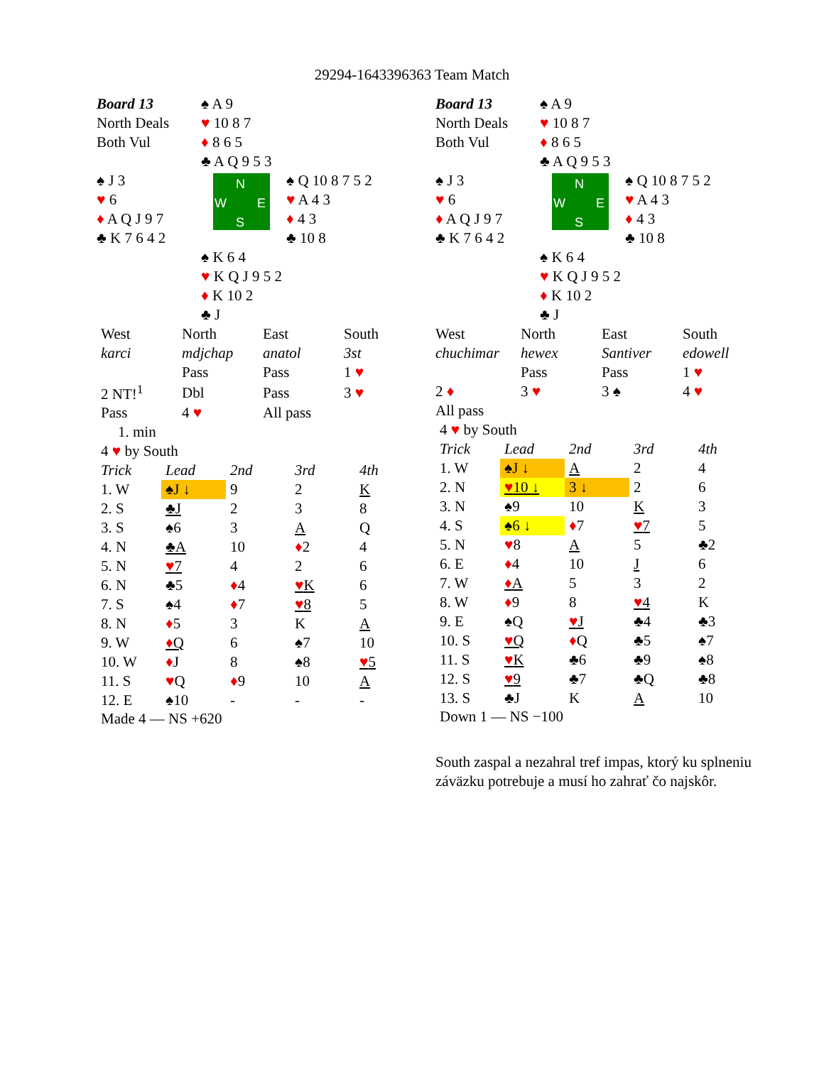29294-1643396363 Team Match
Board 13
North Deals
Both Vul
♠ A 9
♥ 10 8 7
♦ 8 6 5
♣ A Q 9 5 3
♠ J 3
♥ 6
♦ A Q J 9 7
♣ K 7 6 4 2
N
W E
S
♠ Q 10 8 7 5 2
♥ A 4 3
♦ 4 3
♣ 10 8
♠ K 6 4
♥ K Q J 9 5 2
♦ K 10 2
♣ J
| West | North | East | South |
| karci | mdjchap | anatol | 3st |
| | Pass | Pass | 1 ♥ |
| 2 NT!<sup>1</sup> | Dbl | Pass | 3 ♥ |
| Pass | 4 ♥ | All pass | |
1. min
4 ♥ by South
| Trick | Lead | 2nd | 3rd | 4th |
| 1. W | ♠J ↓ | 9 | 2 | K |
| 2. S | ♣J | 2 | 3 | 8 |
| 3. S | ♠6 | 3 | A | Q |
| 4. N | ♣A | 10 | ♦ 2 | 4 |
| 5. N | ♥ 7 | 4 | 2 | 6 |
| 6. N | ♣5 | ♦ 4 | ♥ K | 6 |
| 7. S | ♠4 | ♦ 7 | ♥ 8 | 5 |
| 8. N | ♦ 5 | 3 | K | A |
| 9. W | ♦ Q | 6 | ♠7 | 10 |
| 10. W | ♦ J | 8 | ♠8 | ♥ 5 |
| 11. S | ♥ Q | ♦ 9 | 10 | A |
| 12. E | ♠10 | - | - | - |
Made 4 — NS +620
Board 13
North Deals
Both Vul
♠ A 9
♥ 10 8 7
♦ 8 6 5
♣ A Q 9 5 3
♠ J 3
♥ 6
♦ A Q J 9 7
♣ K 7 6 4 2
N
W E
S
♠ Q 10 8 7 5 2
♥ A 4 3
♦ 4 3
♣ 10 8
♠ K 6 4
♥ K Q J 9 5 2
♦ K 10 2
♣ J
| West | North | East | South |
| chuchimar | hewex | Santiver | edowell |
| | Pass | Pass | 1 ♥ |
| 2 ♦ | 3 ♥ | 3 ♠ | 4 ♥ |
| All pass | | | |
4 ♥ by South
| Trick | Lead | 2nd | 3rd | 4th |
| 1. W | ♠J ↓ | A | 2 | 4 |
| 2. N | ♥ 10 ↓ | 3 ↓ | 2 | 6 |
| 3. N | ♠9 | 10 | K | 3 |
| 4. S | ♠6 ↓ | ♦ 7 | ♥ 7 | 5 |
| 5. N | ♥ 8 | A | 5 | ♣2 |
| 6. E | ♦ 4 | 10 | J | 6 |
| 7. W | ♦ A | 5 | 3 | 2 |
| 8. W | ♦ 9 | 8 | ♥ 4 | K |
| 9. E | ♠Q | ♥ J | ♣4 | ♣3 |
| 10. S | ♥ Q | ♦ Q | ♣5 | ♠7 |
| 11. S | ♥ K | ♣6 | ♣9 | ♠8 |
| 12. S | ♥ 9 | ♣7 | ♣Q | ♣8 |
| 13. S | ♣J | K | A | 10 |
Down 1 — NS −100
South zaspal a nezahral tref impas, ktorý ku splneniu záväzku potrebuje a musí ho zahrať čo najskôr.